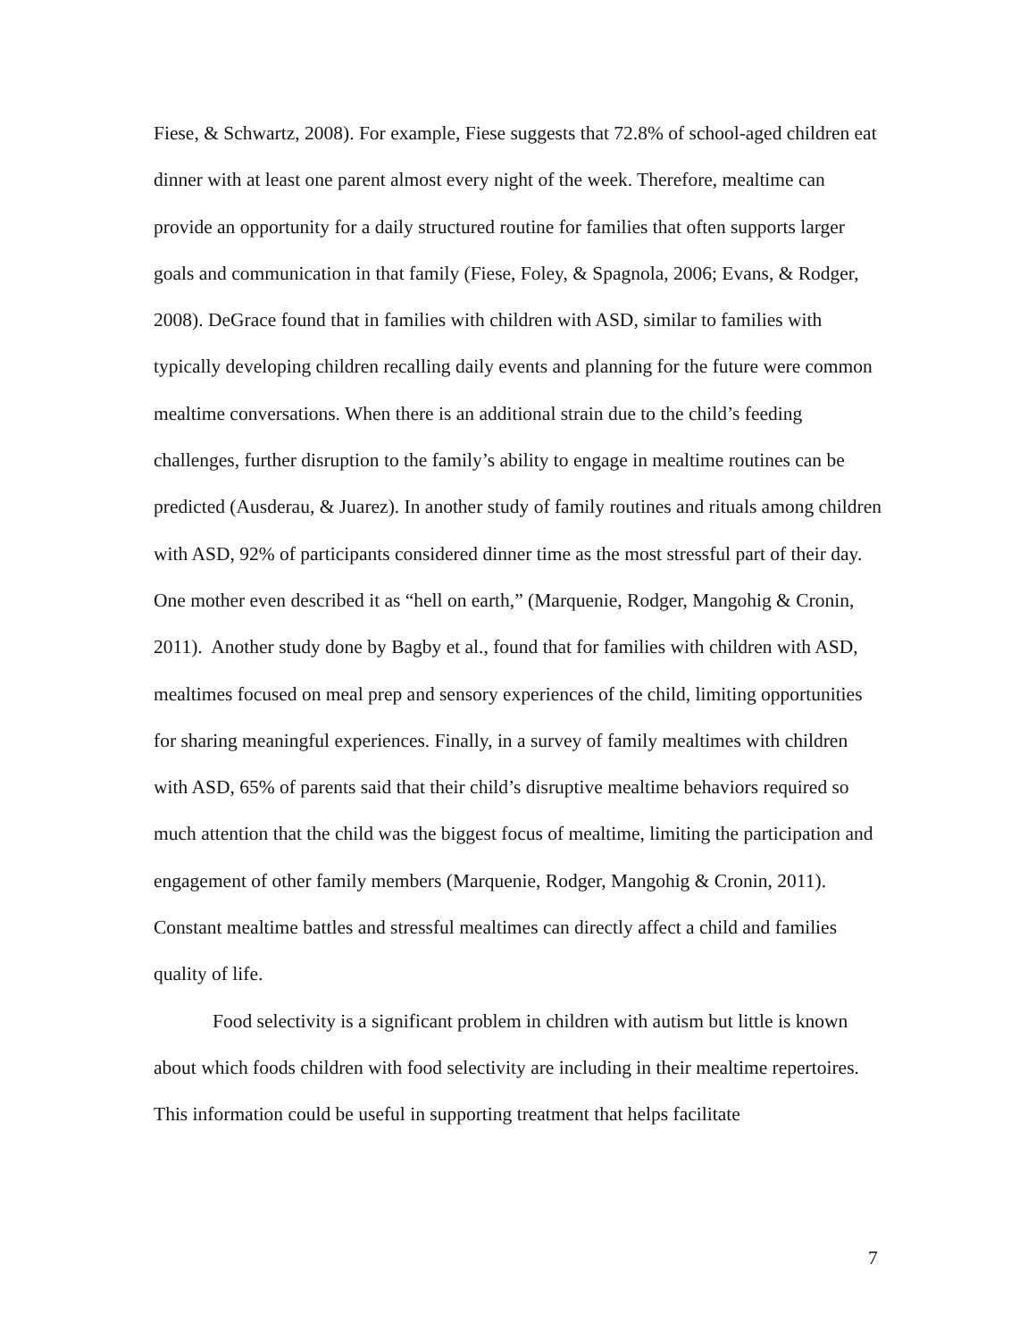Fiese, & Schwartz, 2008). For example, Fiese suggests that 72.8% of school-aged children eat dinner with at least one parent almost every night of the week. Therefore, mealtime can provide an opportunity for a daily structured routine for families that often supports larger goals and communication in that family (Fiese, Foley, & Spagnola, 2006; Evans, & Rodger, 2008). DeGrace found that in families with children with ASD, similar to families with typically developing children recalling daily events and planning for the future were common mealtime conversations. When there is an additional strain due to the child’s feeding challenges, further disruption to the family’s ability to engage in mealtime routines can be predicted (Ausderau, & Juarez). In another study of family routines and rituals among children with ASD, 92% of participants considered dinner time as the most stressful part of their day. One mother even described it as “hell on earth,” (Marquenie, Rodger, Mangohig & Cronin, 2011). Another study done by Bagby et al., found that for families with children with ASD, mealtimes focused on meal prep and sensory experiences of the child, limiting opportunities for sharing meaningful experiences. Finally, in a survey of family mealtimes with children with ASD, 65% of parents said that their child’s disruptive mealtime behaviors required so much attention that the child was the biggest focus of mealtime, limiting the participation and engagement of other family members (Marquenie, Rodger, Mangohig & Cronin, 2011). Constant mealtime battles and stressful mealtimes can directly affect a child and families quality of life.
Food selectivity is a significant problem in children with autism but little is known about which foods children with food selectivity are including in their mealtime repertoires. This information could be useful in supporting treatment that helps facilitate
7